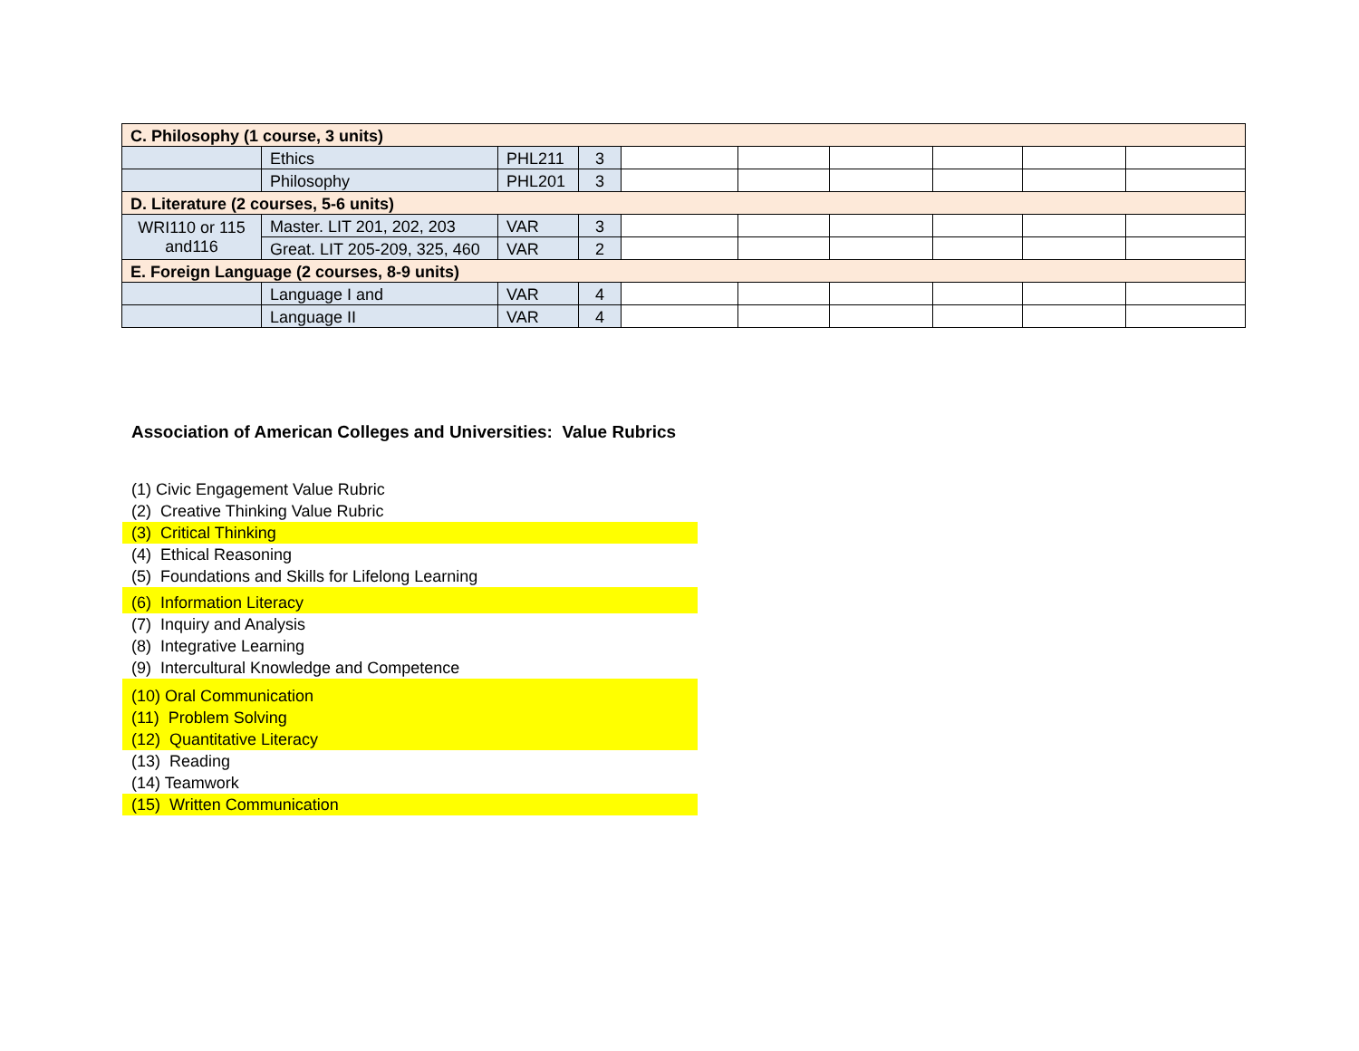| C. Philosophy (1 course, 3 units) | | | | | | | | | |
| | Ethics | PHL211 | 3 | | | | | | |
| | Philosophy | PHL201 | 3 | | | | | | |
| D. Literature (2 courses, 5-6 units) | | | | | | | | | |
| WRI110 or 115 and116 | Master. LIT 201, 202, 203 | VAR | 3 | | | | | | |
| | Great. LIT 205-209, 325, 460 | VAR | 2 | | | | | | |
| E. Foreign Language (2 courses, 8-9 units) | | | | | | | | | |
| | Language I and | VAR | 4 | | | | | | |
| | Language II | VAR | 4 | | | | | | |
Association of American Colleges and Universities: Value Rubrics
(1) Civic Engagement Value Rubric
(2) Creative Thinking Value Rubric
(3) Critical Thinking
(4) Ethical Reasoning
(5) Foundations and Skills for Lifelong Learning
(6) Information Literacy
(7) Inquiry and Analysis
(8) Integrative Learning
(9) Intercultural Knowledge and Competence
(10) Oral Communication
(11) Problem Solving
(12) Quantitative Literacy
(13) Reading
(14) Teamwork
(15) Written Communication